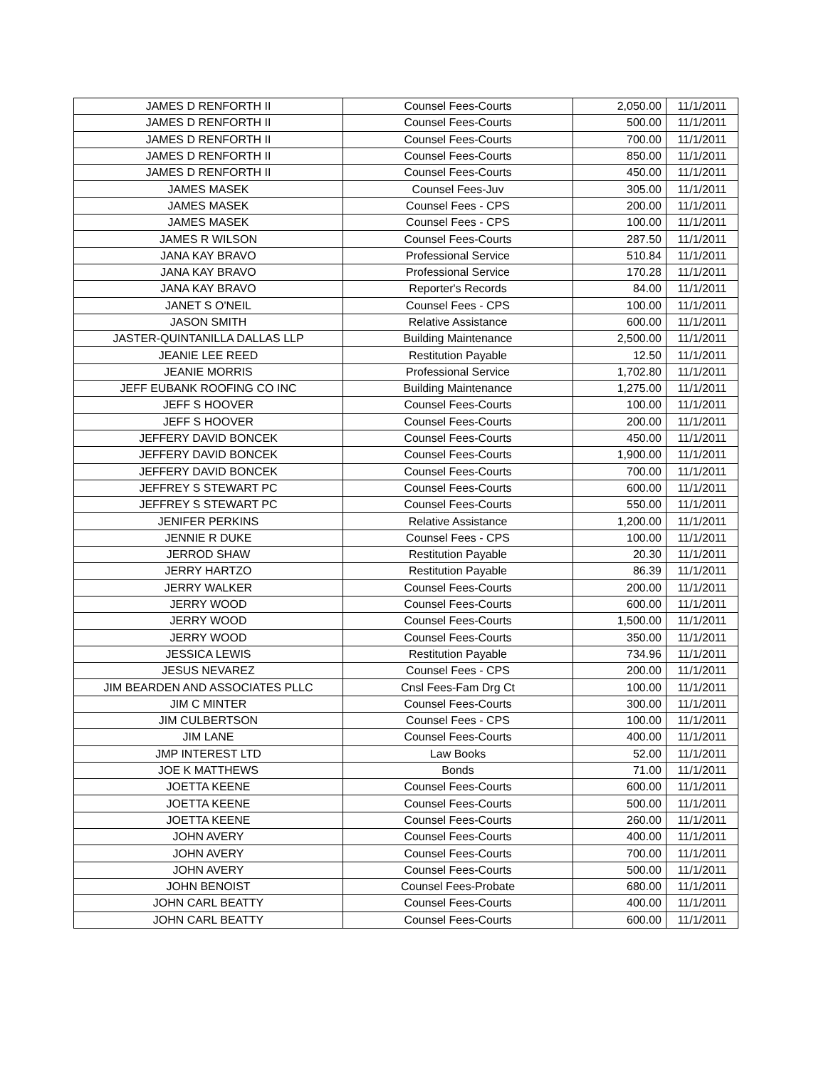| JAMES D RENFORTH II | Counsel Fees-Courts | 2,050.00 | 11/1/2011 |
| JAMES D RENFORTH II | Counsel Fees-Courts | 500.00 | 11/1/2011 |
| JAMES D RENFORTH II | Counsel Fees-Courts | 700.00 | 11/1/2011 |
| JAMES D RENFORTH II | Counsel Fees-Courts | 850.00 | 11/1/2011 |
| JAMES D RENFORTH II | Counsel Fees-Courts | 450.00 | 11/1/2011 |
| JAMES MASEK | Counsel Fees-Juv | 305.00 | 11/1/2011 |
| JAMES MASEK | Counsel Fees - CPS | 200.00 | 11/1/2011 |
| JAMES MASEK | Counsel Fees - CPS | 100.00 | 11/1/2011 |
| JAMES R WILSON | Counsel Fees-Courts | 287.50 | 11/1/2011 |
| JANA KAY BRAVO | Professional Service | 510.84 | 11/1/2011 |
| JANA KAY BRAVO | Professional Service | 170.28 | 11/1/2011 |
| JANA KAY BRAVO | Reporter's Records | 84.00 | 11/1/2011 |
| JANET S O'NEIL | Counsel Fees - CPS | 100.00 | 11/1/2011 |
| JASON SMITH | Relative Assistance | 600.00 | 11/1/2011 |
| JASTER-QUINTANILLA DALLAS LLP | Building Maintenance | 2,500.00 | 11/1/2011 |
| JEANIE LEE REED | Restitution Payable | 12.50 | 11/1/2011 |
| JEANIE MORRIS | Professional Service | 1,702.80 | 11/1/2011 |
| JEFF EUBANK ROOFING CO INC | Building Maintenance | 1,275.00 | 11/1/2011 |
| JEFF S HOOVER | Counsel Fees-Courts | 100.00 | 11/1/2011 |
| JEFF S HOOVER | Counsel Fees-Courts | 200.00 | 11/1/2011 |
| JEFFERY DAVID BONCEK | Counsel Fees-Courts | 450.00 | 11/1/2011 |
| JEFFERY DAVID BONCEK | Counsel Fees-Courts | 1,900.00 | 11/1/2011 |
| JEFFERY DAVID BONCEK | Counsel Fees-Courts | 700.00 | 11/1/2011 |
| JEFFREY S STEWART PC | Counsel Fees-Courts | 600.00 | 11/1/2011 |
| JEFFREY S STEWART PC | Counsel Fees-Courts | 550.00 | 11/1/2011 |
| JENIFER PERKINS | Relative Assistance | 1,200.00 | 11/1/2011 |
| JENNIE R DUKE | Counsel Fees - CPS | 100.00 | 11/1/2011 |
| JERROD SHAW | Restitution Payable | 20.30 | 11/1/2011 |
| JERRY HARTZO | Restitution Payable | 86.39 | 11/1/2011 |
| JERRY WALKER | Counsel Fees-Courts | 200.00 | 11/1/2011 |
| JERRY WOOD | Counsel Fees-Courts | 600.00 | 11/1/2011 |
| JERRY WOOD | Counsel Fees-Courts | 1,500.00 | 11/1/2011 |
| JERRY WOOD | Counsel Fees-Courts | 350.00 | 11/1/2011 |
| JESSICA LEWIS | Restitution Payable | 734.96 | 11/1/2011 |
| JESUS NEVAREZ | Counsel Fees - CPS | 200.00 | 11/1/2011 |
| JIM BEARDEN AND ASSOCIATES PLLC | Cnsl Fees-Fam Drg Ct | 100.00 | 11/1/2011 |
| JIM C MINTER | Counsel Fees-Courts | 300.00 | 11/1/2011 |
| JIM CULBERTSON | Counsel Fees - CPS | 100.00 | 11/1/2011 |
| JIM LANE | Counsel Fees-Courts | 400.00 | 11/1/2011 |
| JMP INTEREST LTD | Law Books | 52.00 | 11/1/2011 |
| JOE K MATTHEWS | Bonds | 71.00 | 11/1/2011 |
| JOETTA KEENE | Counsel Fees-Courts | 600.00 | 11/1/2011 |
| JOETTA KEENE | Counsel Fees-Courts | 500.00 | 11/1/2011 |
| JOETTA KEENE | Counsel Fees-Courts | 260.00 | 11/1/2011 |
| JOHN AVERY | Counsel Fees-Courts | 400.00 | 11/1/2011 |
| JOHN AVERY | Counsel Fees-Courts | 700.00 | 11/1/2011 |
| JOHN AVERY | Counsel Fees-Courts | 500.00 | 11/1/2011 |
| JOHN BENOIST | Counsel Fees-Probate | 680.00 | 11/1/2011 |
| JOHN CARL BEATTY | Counsel Fees-Courts | 400.00 | 11/1/2011 |
| JOHN CARL BEATTY | Counsel Fees-Courts | 600.00 | 11/1/2011 |